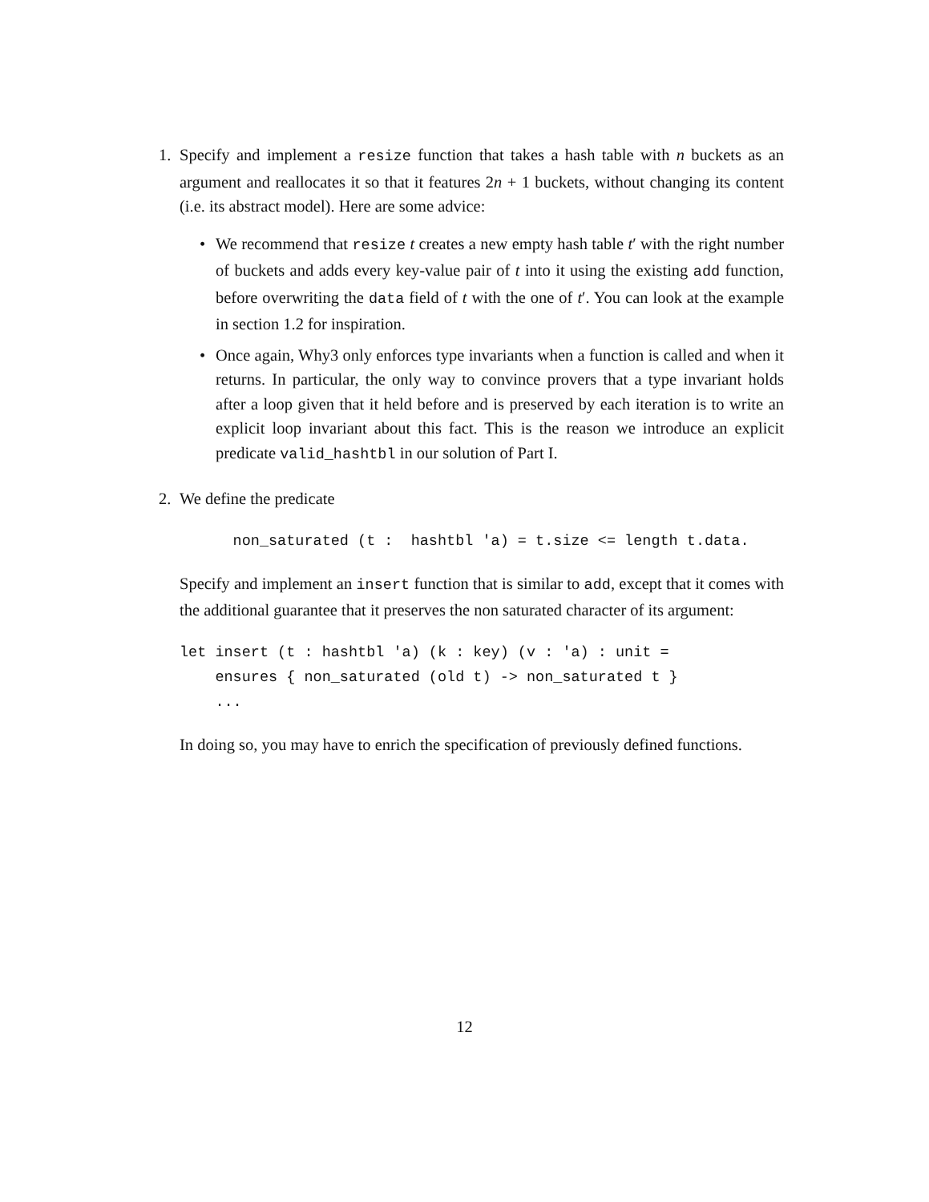1. Specify and implement a resize function that takes a hash table with n buckets as an argument and reallocates it so that it features 2n + 1 buckets, without changing its content (i.e. its abstract model). Here are some advice:
• We recommend that resize t creates a new empty hash table t′ with the right number of buckets and adds every key-value pair of t into it using the existing add function, before overwriting the data field of t with the one of t′. You can look at the example in section 1.2 for inspiration.
• Once again, Why3 only enforces type invariants when a function is called and when it returns. In particular, the only way to convince provers that a type invariant holds after a loop given that it held before and is preserved by each iteration is to write an explicit loop invariant about this fact. This is the reason we introduce an explicit predicate valid_hashtbl in our solution of Part I.
2. We define the predicate
      non_saturated (t :  hashtbl 'a) = t.size <= length t.data.
Specify and implement an insert function that is similar to add, except that it comes with the additional guarantee that it preserves the non saturated character of its argument:
let insert (t : hashtbl 'a) (k : key) (v : 'a) : unit =
    ensures { non_saturated (old t) -> non_saturated t }
    ...
In doing so, you may have to enrich the specification of previously defined functions.
12